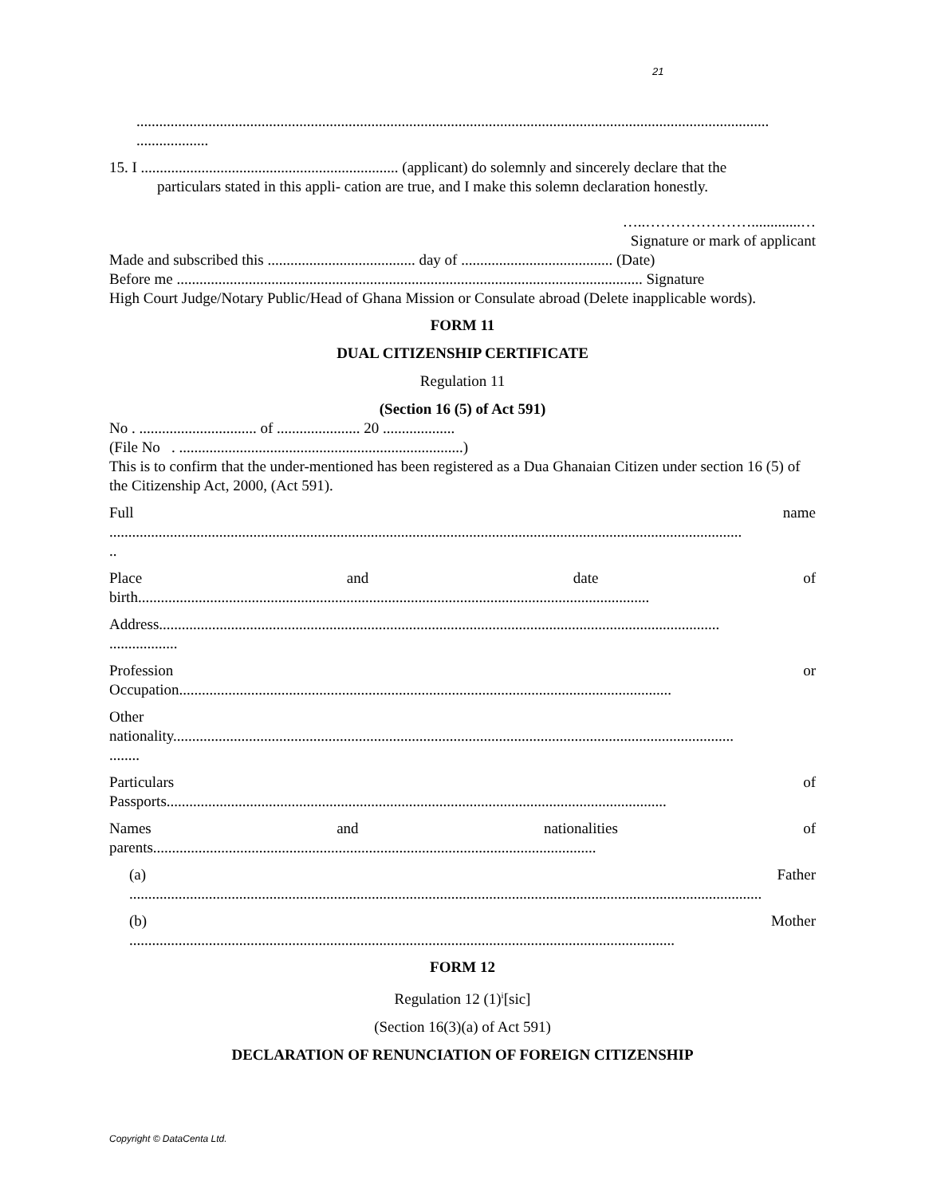21
.......................................................................................................................................................................
...................
15. I .................................................................... (applicant) do solemnly and sincerely declare that the
particulars stated in this appli- cation are true, and I make this solemn declaration honestly.
…..………………….............…
Signature or mark of applicant
Made and subscribed this ....................................... day of ........................................ (Date)
Before me ........................................................................................................................... Signature
High Court Judge/Notary Public/Head of Ghana Mission or Consulate abroad (Delete inapplicable words).
FORM 11
DUAL CITIZENSHIP CERTIFICATE
Regulation 11
(Section 16 (5) of Act 591)
No . ............................... of ...................... 20 ...................
(File No . ...........................................................................)
This is to confirm that the under-mentioned has been registered as a Dua Ghanaian Citizen under section 16 (5) of the Citizenship Act, 2000, (Act 591).
Full name
.......................................................................................................................................................................
..
Place and date of
birth.......................................................................................................................................
Address....................................................................................................................................................
..................
Profession or
Occupation..................................................................................................................................
Other
nationality....................................................................................................................................................
........
Particulars of
Passports....................................................................................................................................
Names and nationalities of
parents.....................................................................................................................
(a) Father
.......................................................................................................................................................................
(b) Mother
................................................................................................................................................
FORM 12
Regulation 12 (1)<sup>i</sup>[sic]
(Section 16(3)(a) of Act 591)
DECLARATION OF RENUNCIATION OF FOREIGN CITIZENSHIP
Copyright © DataCenta Ltd.